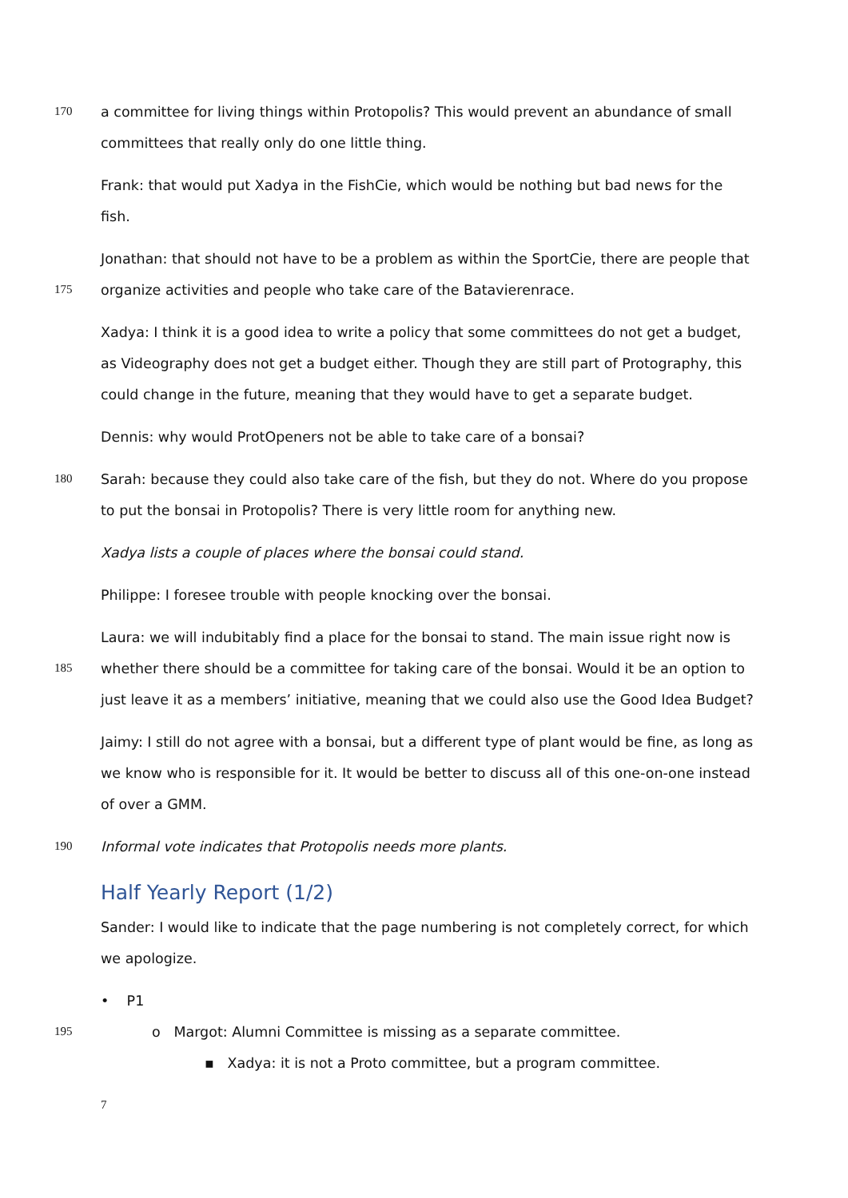170 a committee for living things within Protopolis? This would prevent an abundance of small
committees that really only do one little thing.
Frank: that would put Xadya in the FishCie, which would be nothing but bad news for the
fish.
Jonathan: that should not have to be a problem as within the SportCie, there are people that
175 organize activities and people who take care of the Batavierenrace.
Xadya: I think it is a good idea to write a policy that some committees do not get a budget,
as Videography does not get a budget either. Though they are still part of Protography, this
could change in the future, meaning that they would have to get a separate budget.
Dennis: why would ProtOpeners not be able to take care of a bonsai?
180 Sarah: because they could also take care of the fish, but they do not. Where do you propose
to put the bonsai in Protopolis? There is very little room for anything new.
Xadya lists a couple of places where the bonsai could stand.
Philippe: I foresee trouble with people knocking over the bonsai.
Laura: we will indubitably find a place for the bonsai to stand. The main issue right now is
185 whether there should be a committee for taking care of the bonsai. Would it be an option to
just leave it as a members’ initiative, meaning that we could also use the Good Idea Budget?
Jaimy: I still do not agree with a bonsai, but a different type of plant would be fine, as long as
we know who is responsible for it. It would be better to discuss all of this one-on-one instead
of over a GMM.
190 Informal vote indicates that Protopolis needs more plants.
Half Yearly Report (1/2)
Sander: I would like to indicate that the page numbering is not completely correct, for which
we apologize.
• P1
195 o Margot: Alumni Committee is missing as a separate committee.
▪ Xadya: it is not a Proto committee, but a program committee.
7